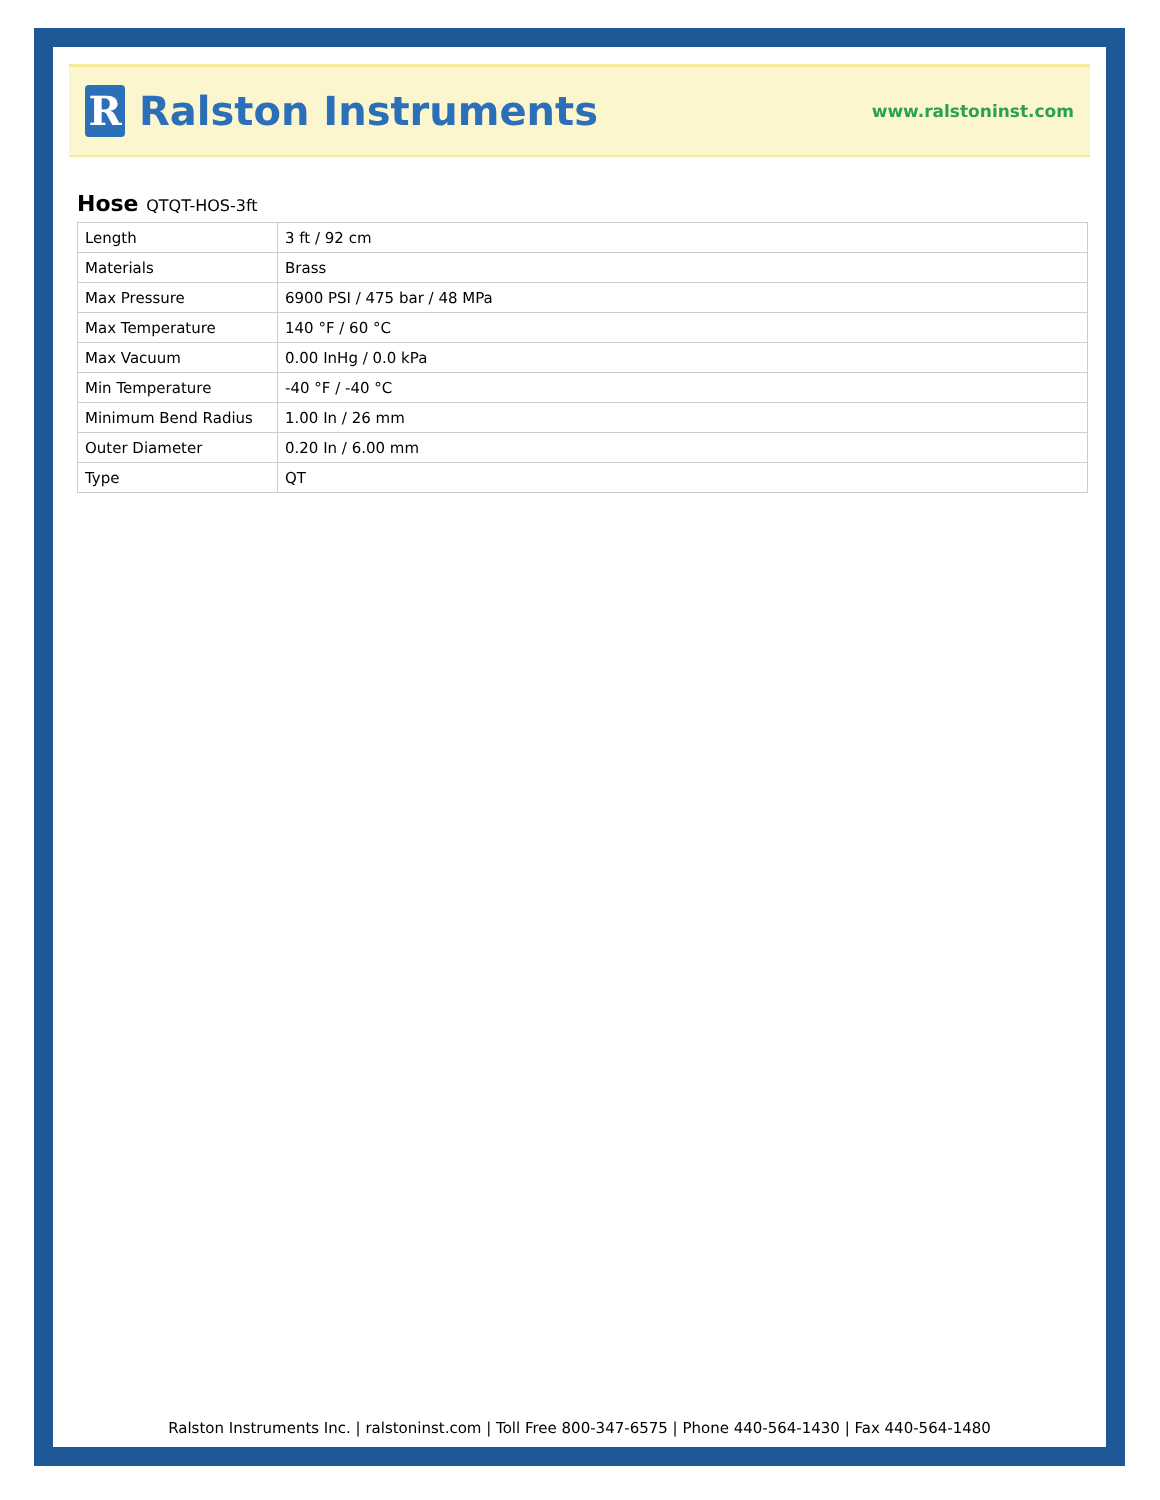R
Ralston Instruments
www.ralstoninst.com
Hose QTQT-HOS-3ft
| Length | 3 ft / 92 cm |
| Materials | Brass |
| Max Pressure | 6900 PSI / 475 bar / 48 MPa |
| Max Temperature | 140 °F / 60 °C |
| Max Vacuum | 0.00 InHg / 0.0 kPa |
| Min Temperature | -40 °F / -40 °C |
| Minimum Bend Radius | 1.00 In / 26 mm |
| Outer Diameter | 0.20 In / 6.00 mm |
| Type | QT |
Ralston Instruments Inc. | ralstoninst.com | Toll Free 800-347-6575 | Phone 440-564-1430 | Fax 440-564-1480